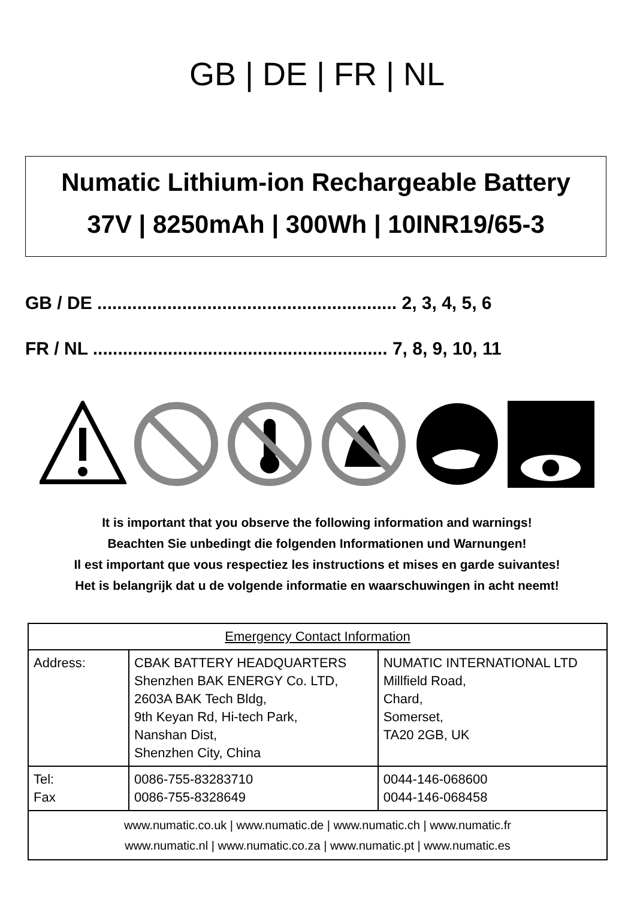GB | DE | FR | NL
Numatic Lithium-ion Rechargeable Battery
37V | 8250mAh | 300Wh | 10INR19/65-3
GB / DE ............................................................ 2, 3, 4, 5, 6
FR / NL ........................................................... 7, 8, 9, 10, 11
It is important that you observe the following information and warnings!
Beachten Sie unbedingt die folgenden Informationen und Warnungen!
Il est important que vous respectiez les instructions et mises en garde suivantes!
Het is belangrijk dat u de volgende informatie en waarschuwingen in acht neemt!
| Emergency Contact Information | | |
| --- | --- | --- |
| Address: | CBAK BATTERY HEADQUARTERS Shenzhen BAK ENERGY Co. LTD, 2603A BAK Tech Bldg, 9th Keyan Rd, Hi-tech Park, Nanshan Dist, Shenzhen City, China | NUMATIC INTERNATIONAL LTD Millfield Road, Chard, Somerset, TA20 2GB, UK |
| Tel: Fax | 0086-755-83283710 0086-755-8328649 | 0044-146-068600 0044-146-068458 |
| www.numatic.co.uk / www.numatic.de / www.numatic.ch / www.numatic.fr www.numatic.nl / www.numatic.co.za / www.numatic.pt / www.numatic.es | | |